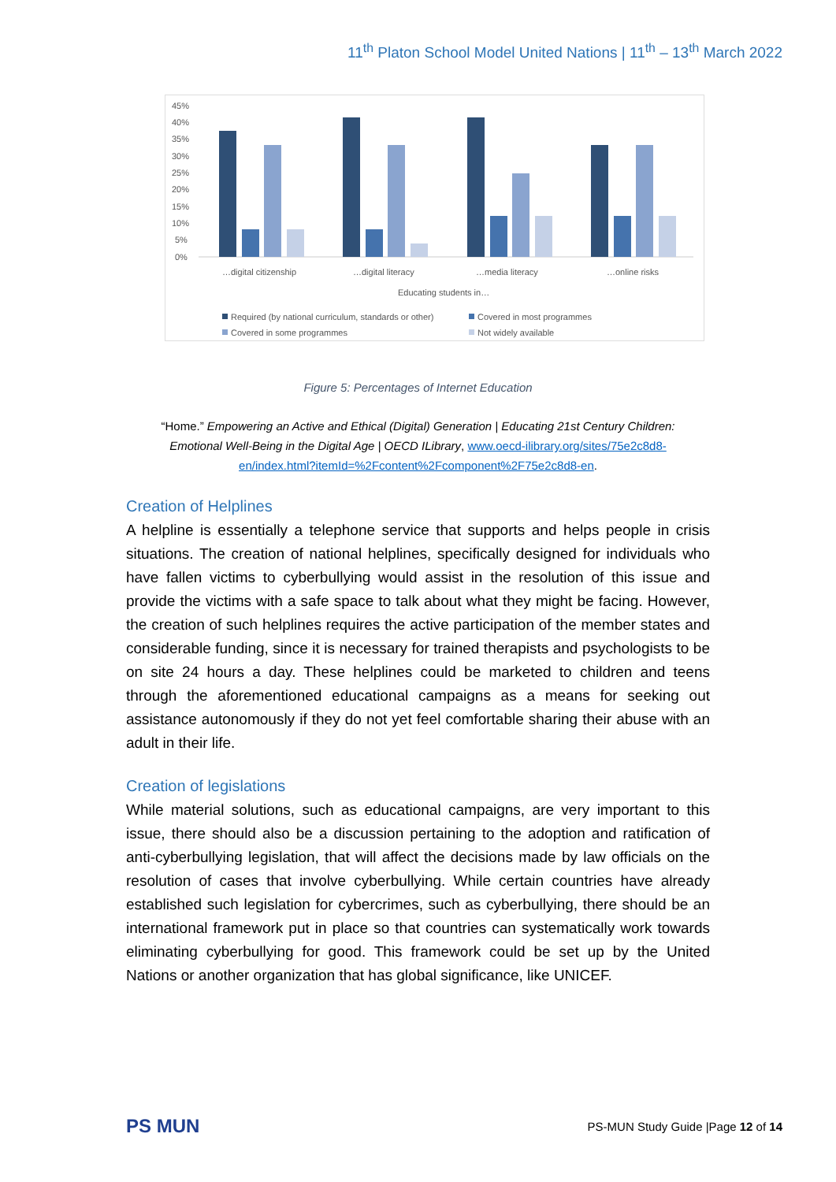11<sup>th</sup> Platon School Model United Nations | 11<sup>th</sup> – 13<sup>th</sup> March 2022
45%
40%
35%
30%
25%
20%
15%
10%
5%
0%
…digital citizenship
…digital literacy
…media literacy
…online risks
Educating students in…
Required (by national curriculum, standards or other)
Covered in most programmes
Covered in some programmes
Not widely available
Figure 5: Percentages of Internet Education
“Home.” Empowering an Active and Ethical (Digital) Generation | Educating 21st Century Children: Emotional Well-Being in the Digital Age | OECD ILibrary, www.oecd-ilibrary.org/sites/75e2c8d8-en/index.html?itemId=%2Fcontent%2Fcomponent%2F75e2c8d8-en.
Creation of Helplines
A helpline is essentially a telephone service that supports and helps people in crisis situations. The creation of national helplines, specifically designed for individuals who have fallen victims to cyberbullying would assist in the resolution of this issue and provide the victims with a safe space to talk about what they might be facing. However, the creation of such helplines requires the active participation of the member states and considerable funding, since it is necessary for trained therapists and psychologists to be on site 24 hours a day. These helplines could be marketed to children and teens through the aforementioned educational campaigns as a means for seeking out assistance autonomously if they do not yet feel comfortable sharing their abuse with an adult in their life.
Creation of legislations
While material solutions, such as educational campaigns, are very important to this issue, there should also be a discussion pertaining to the adoption and ratification of anti-cyberbullying legislation, that will affect the decisions made by law officials on the resolution of cases that involve cyberbullying. While certain countries have already established such legislation for cybercrimes, such as cyberbullying, there should be an international framework put in place so that countries can systematically work towards eliminating cyberbullying for good. This framework could be set up by the United Nations or another organization that has global significance, like UNICEF.
PS MUN
PS-MUN Study Guide |Page 12 of 14